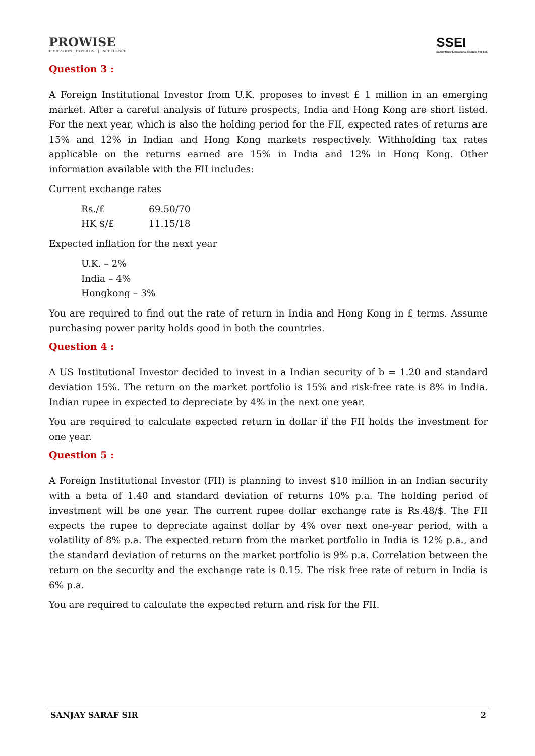PROWISE
EDUCATION | EXPERTISE | EXCELLENCE
SSEI
Sanjay Saraf Educational Institute Pvt. Ltd.
Question 3 :
A Foreign Institutional Investor from U.K. proposes to invest £ 1 million in an emerging market. After a careful analysis of future prospects, India and Hong Kong are short listed. For the next year, which is also the holding period for the FII, expected rates of returns are 15% and 12% in Indian and Hong Kong markets respectively. Withholding tax rates applicable on the returns earned are 15% in India and 12% in Hong Kong. Other information available with the FII includes:
Current exchange rates
Rs./£ 69.50/70
HK $/£ 11.15/18
Expected inflation for the next year
U.K. – 2%
India – 4%
Hongkong – 3%
You are required to find out the rate of return in India and Hong Kong in £ terms. Assume purchasing power parity holds good in both the countries.
Question 4 :
A US Institutional Investor decided to invest in a Indian security of b = 1.20 and standard deviation 15%. The return on the market portfolio is 15% and risk-free rate is 8% in India. Indian rupee in expected to depreciate by 4% in the next one year.
You are required to calculate expected return in dollar if the FII holds the investment for one year.
Question 5 :
A Foreign Institutional Investor (FII) is planning to invest $10 million in an Indian security with a beta of 1.40 and standard deviation of returns 10% p.a. The holding period of investment will be one year. The current rupee dollar exchange rate is Rs.48/$. The FII expects the rupee to depreciate against dollar by 4% over next one-year period, with a volatility of 8% p.a. The expected return from the market portfolio in India is 12% p.a., and the standard deviation of returns on the market portfolio is 9% p.a. Correlation between the return on the security and the exchange rate is 0.15. The risk free rate of return in India is 6% p.a.
You are required to calculate the expected return and risk for the FII.
SANJAY SARAF SIR 2